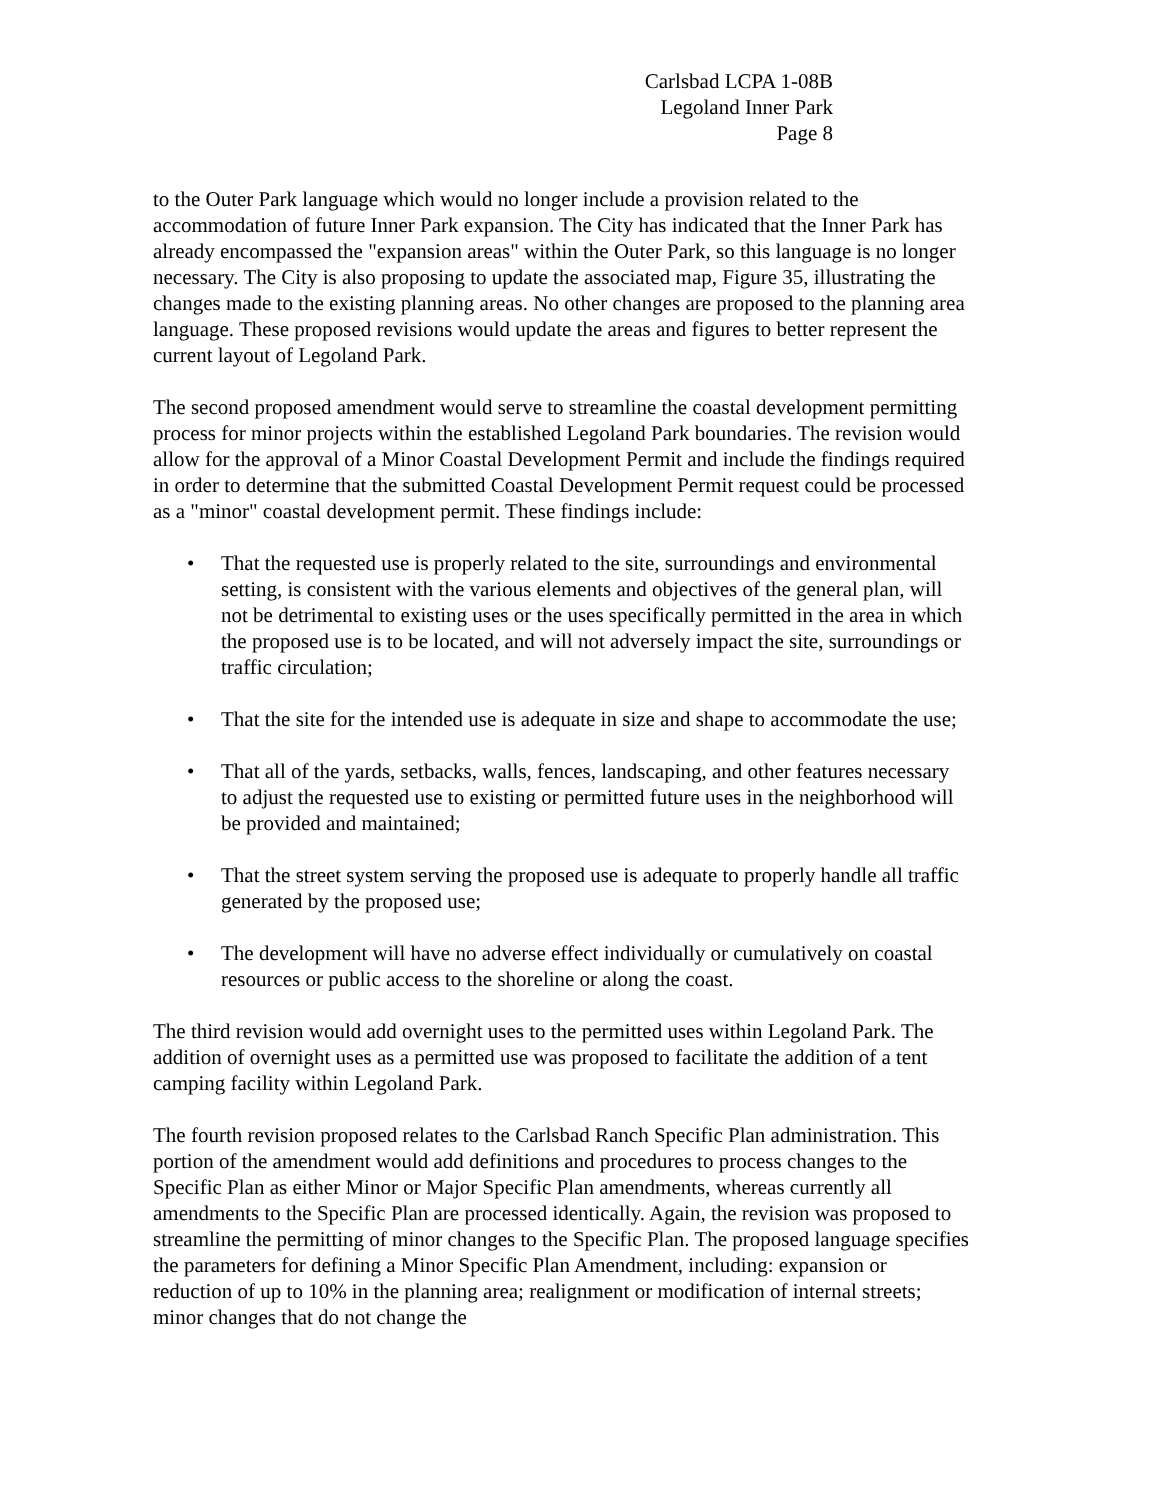Carlsbad LCPA 1-08B
Legoland Inner Park
Page 8
to the Outer Park language which would no longer include a provision related to the accommodation of future Inner Park expansion. The City has indicated that the Inner Park has already encompassed the "expansion areas" within the Outer Park, so this language is no longer necessary. The City is also proposing to update the associated map, Figure 35, illustrating the changes made to the existing planning areas. No other changes are proposed to the planning area language. These proposed revisions would update the areas and figures to better represent the current layout of Legoland Park.
The second proposed amendment would serve to streamline the coastal development permitting process for minor projects within the established Legoland Park boundaries. The revision would allow for the approval of a Minor Coastal Development Permit and include the findings required in order to determine that the submitted Coastal Development Permit request could be processed as a "minor" coastal development permit. These findings include:
• That the requested use is properly related to the site, surroundings and environmental setting, is consistent with the various elements and objectives of the general plan, will not be detrimental to existing uses or the uses specifically permitted in the area in which the proposed use is to be located, and will not adversely impact the site, surroundings or traffic circulation;
• That the site for the intended use is adequate in size and shape to accommodate the use;
• That all of the yards, setbacks, walls, fences, landscaping, and other features necessary to adjust the requested use to existing or permitted future uses in the neighborhood will be provided and maintained;
• That the street system serving the proposed use is adequate to properly handle all traffic generated by the proposed use;
• The development will have no adverse effect individually or cumulatively on coastal resources or public access to the shoreline or along the coast.
The third revision would add overnight uses to the permitted uses within Legoland Park. The addition of overnight uses as a permitted use was proposed to facilitate the addition of a tent camping facility within Legoland Park.
The fourth revision proposed relates to the Carlsbad Ranch Specific Plan administration. This portion of the amendment would add definitions and procedures to process changes to the Specific Plan as either Minor or Major Specific Plan amendments, whereas currently all amendments to the Specific Plan are processed identically. Again, the revision was proposed to streamline the permitting of minor changes to the Specific Plan. The proposed language specifies the parameters for defining a Minor Specific Plan Amendment, including: expansion or reduction of up to 10% in the planning area; realignment or modification of internal streets; minor changes that do not change the